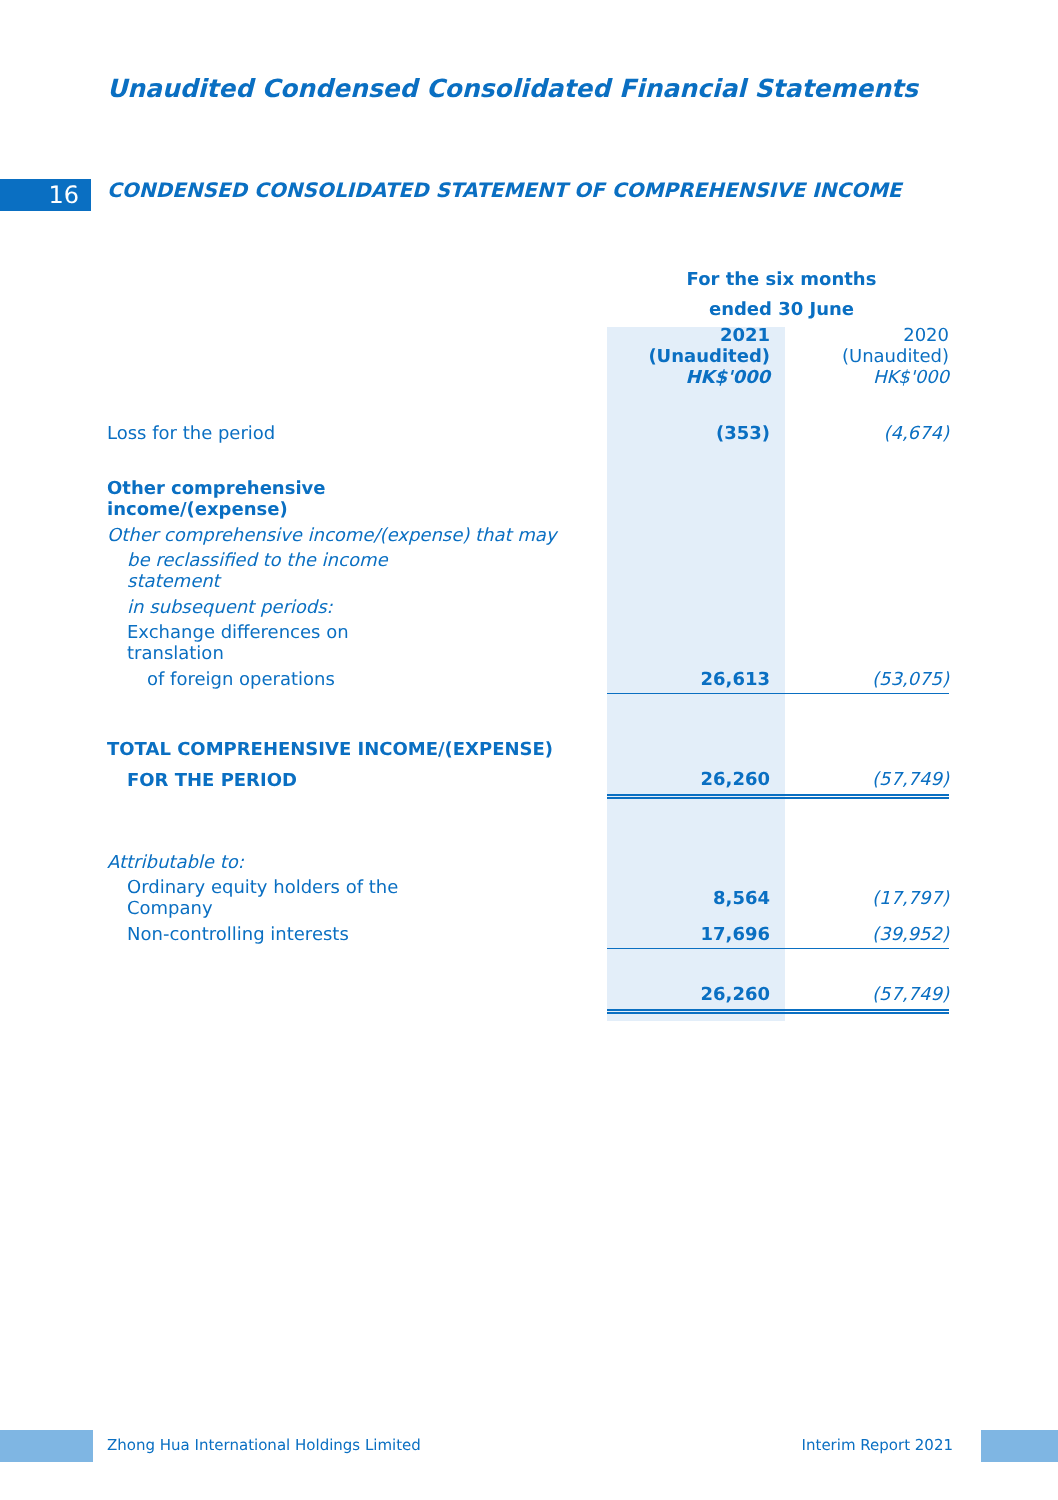Unaudited Condensed Consolidated Financial Statements
16 CONDENSED CONSOLIDATED STATEMENT OF COMPREHENSIVE INCOME
| | For the six months ended 30 June | | |
| --- | --- | --- | --- |
| | | 2021 (Unaudited) HK$'000 | 2020 (Unaudited) HK$'000 |
| Loss for the period | | (353) | (4,674) |
| Other comprehensive income/(expense) | | | |
| Other comprehensive income/(expense) that may | | | |
| be reclassified to the income statement | | | |
| in subsequent periods: | | | |
| Exchange differences on translation | | | |
| of foreign operations | | 26,613 | (53,075) |
| TOTAL COMPREHENSIVE INCOME/(EXPENSE) | | | |
| FOR THE PERIOD | | 26,260 | (57,749) |
| Attributable to: | | | |
| Ordinary equity holders of the Company | | 8,564 | (17,797) |
| Non-controlling interests | | 17,696 | (39,952) |
| | | 26,260 | (57,749) |
Zhong Hua International Holdings Limited Interim Report 2021